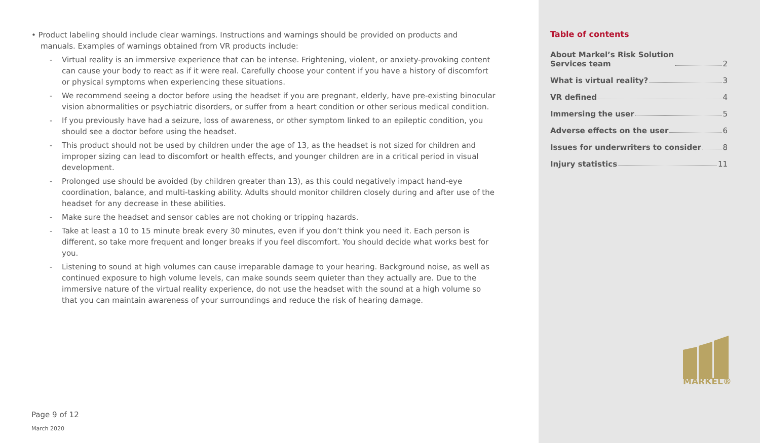• Product labeling should include clear warnings. Instructions and warnings should be provided on products and manuals. Examples of warnings obtained from VR products include:
- Virtual reality is an immersive experience that can be intense. Frightening, violent, or anxiety-provoking content can cause your body to react as if it were real. Carefully choose your content if you have a history of discomfort or physical symptoms when experiencing these situations.
- We recommend seeing a doctor before using the headset if you are pregnant, elderly, have pre-existing binocular vision abnormalities or psychiatric disorders, or suffer from a heart condition or other serious medical condition.
- If you previously have had a seizure, loss of awareness, or other symptom linked to an epileptic condition, you should see a doctor before using the headset.
- This product should not be used by children under the age of 13, as the headset is not sized for children and improper sizing can lead to discomfort or health effects, and younger children are in a critical period in visual development.
- Prolonged use should be avoided (by children greater than 13), as this could negatively impact hand-eye coordination, balance, and multi-tasking ability. Adults should monitor children closely during and after use of the headset for any decrease in these abilities.
- Make sure the headset and sensor cables are not choking or tripping hazards.
- Take at least a 10 to 15 minute break every 30 minutes, even if you don’t think you need it. Each person is different, so take more frequent and longer breaks if you feel discomfort. You should decide what works best for you.
- Listening to sound at high volumes can cause irreparable damage to your hearing. Background noise, as well as continued exposure to high volume levels, can make sounds seem quieter than they actually are. Due to the immersive nature of the virtual reality experience, do not use the headset with the sound at a high volume so that you can maintain awareness of your surroundings and reduce the risk of hearing damage.
Page 9 of 12
March 2020
Table of contents
About Markel’s Risk Solution
Services team 2
What is virtual reality? 3
VR defined 4
Immersing the user 5
Adverse effects on the user 6
Issues for underwriters to consider 8
Injury statistics 11
MARKEL®